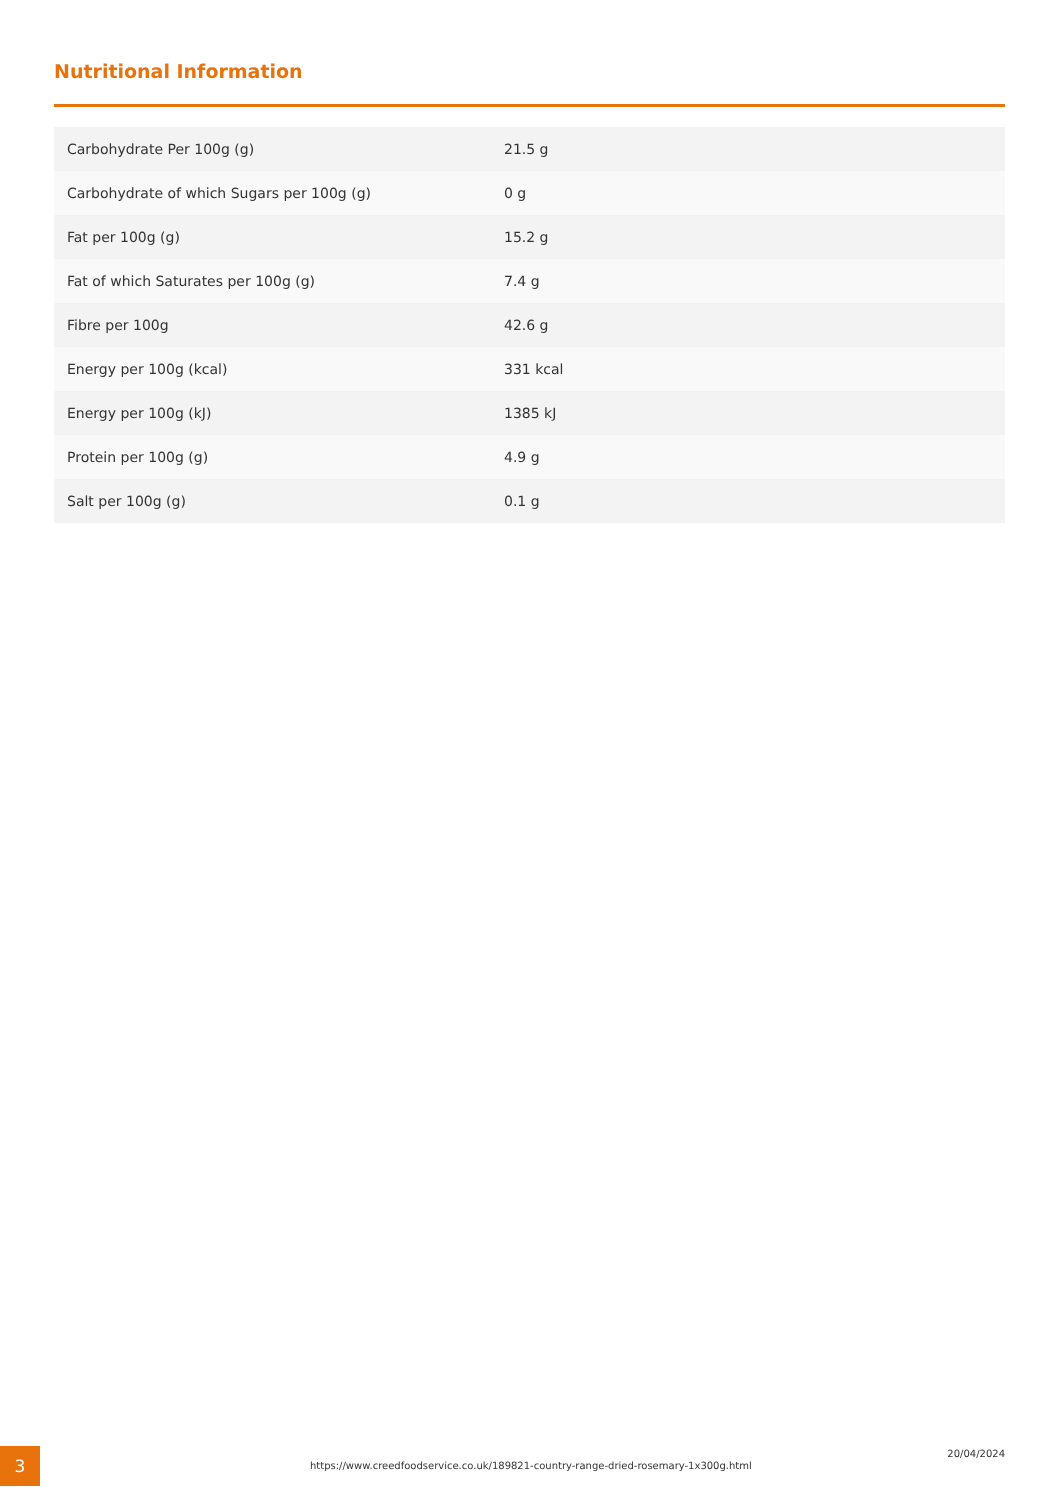Nutritional Information
| Carbohydrate Per 100g (g) | 21.5 g |
| Carbohydrate of which Sugars per 100g (g) | 0 g |
| Fat per 100g (g) | 15.2 g |
| Fat of which Saturates per 100g (g) | 7.4 g |
| Fibre per 100g | 42.6 g |
| Energy per 100g (kcal) | 331 kcal |
| Energy per 100g (kJ) | 1385 kJ |
| Protein per 100g (g) | 4.9 g |
| Salt per 100g (g) | 0.1 g |
3
https://www.creedfoodservice.co.uk/189821-country-range-dried-rosemary-1x300g.html
20/04/2024